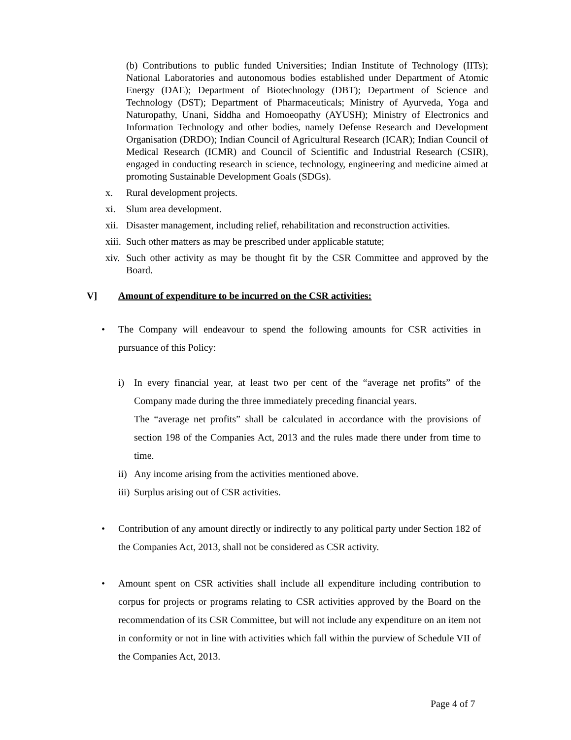(b) Contributions to public funded Universities; Indian Institute of Technology (IITs); National Laboratories and autonomous bodies established under Department of Atomic Energy (DAE); Department of Biotechnology (DBT); Department of Science and Technology (DST); Department of Pharmaceuticals; Ministry of Ayurveda, Yoga and Naturopathy, Unani, Siddha and Homoeopathy (AYUSH); Ministry of Electronics and Information Technology and other bodies, namely Defense Research and Development Organisation (DRDO); Indian Council of Agricultural Research (ICAR); Indian Council of Medical Research (ICMR) and Council of Scientific and Industrial Research (CSIR), engaged in conducting research in science, technology, engineering and medicine aimed at promoting Sustainable Development Goals (SDGs).
x. Rural development projects.
xi. Slum area development.
xii. Disaster management, including relief, rehabilitation and reconstruction activities.
xiii. Such other matters as may be prescribed under applicable statute;
xiv. Such other activity as may be thought fit by the CSR Committee and approved by the Board.
V] Amount of expenditure to be incurred on the CSR activities:
• The Company will endeavour to spend the following amounts for CSR activities in pursuance of this Policy:
i) In every financial year, at least two per cent of the “average net profits” of the Company made during the three immediately preceding financial years.
The “average net profits” shall be calculated in accordance with the provisions of section 198 of the Companies Act, 2013 and the rules made there under from time to time.
ii) Any income arising from the activities mentioned above.
iii) Surplus arising out of CSR activities.
• Contribution of any amount directly or indirectly to any political party under Section 182 of the Companies Act, 2013, shall not be considered as CSR activity.
• Amount spent on CSR activities shall include all expenditure including contribution to corpus for projects or programs relating to CSR activities approved by the Board on the recommendation of its CSR Committee, but will not include any expenditure on an item not in conformity or not in line with activities which fall within the purview of Schedule VII of the Companies Act, 2013.
Page 4 of 7